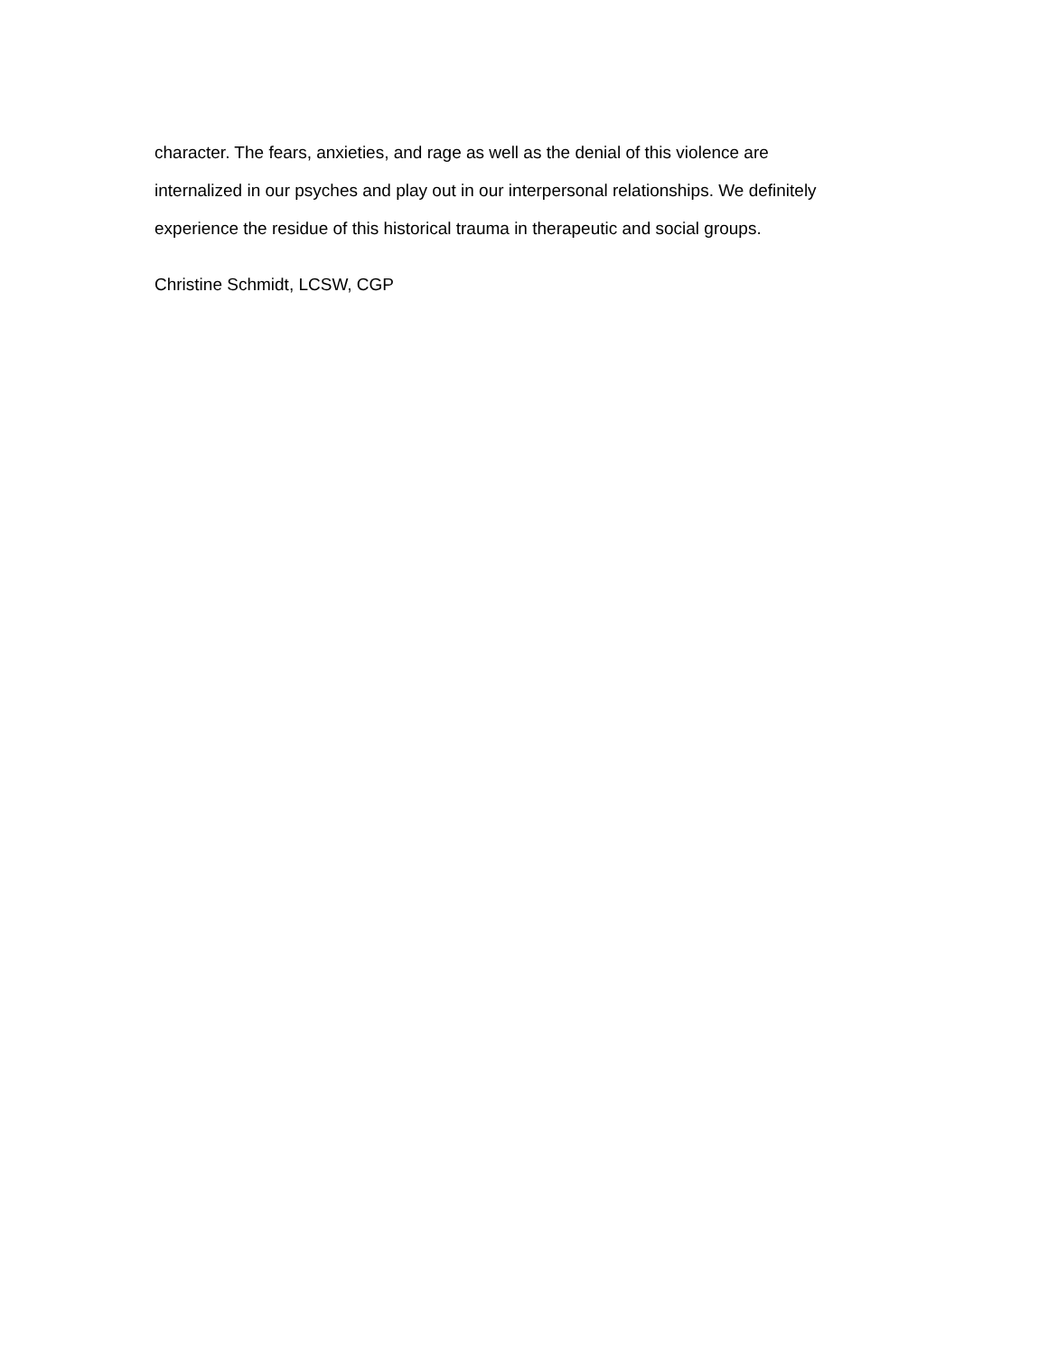character. The fears, anxieties, and rage as well as the denial of this violence are
internalized in our psyches and play out in our interpersonal relationships. We definitely
experience the residue of this historical trauma in therapeutic and social groups.
Christine Schmidt, LCSW, CGP